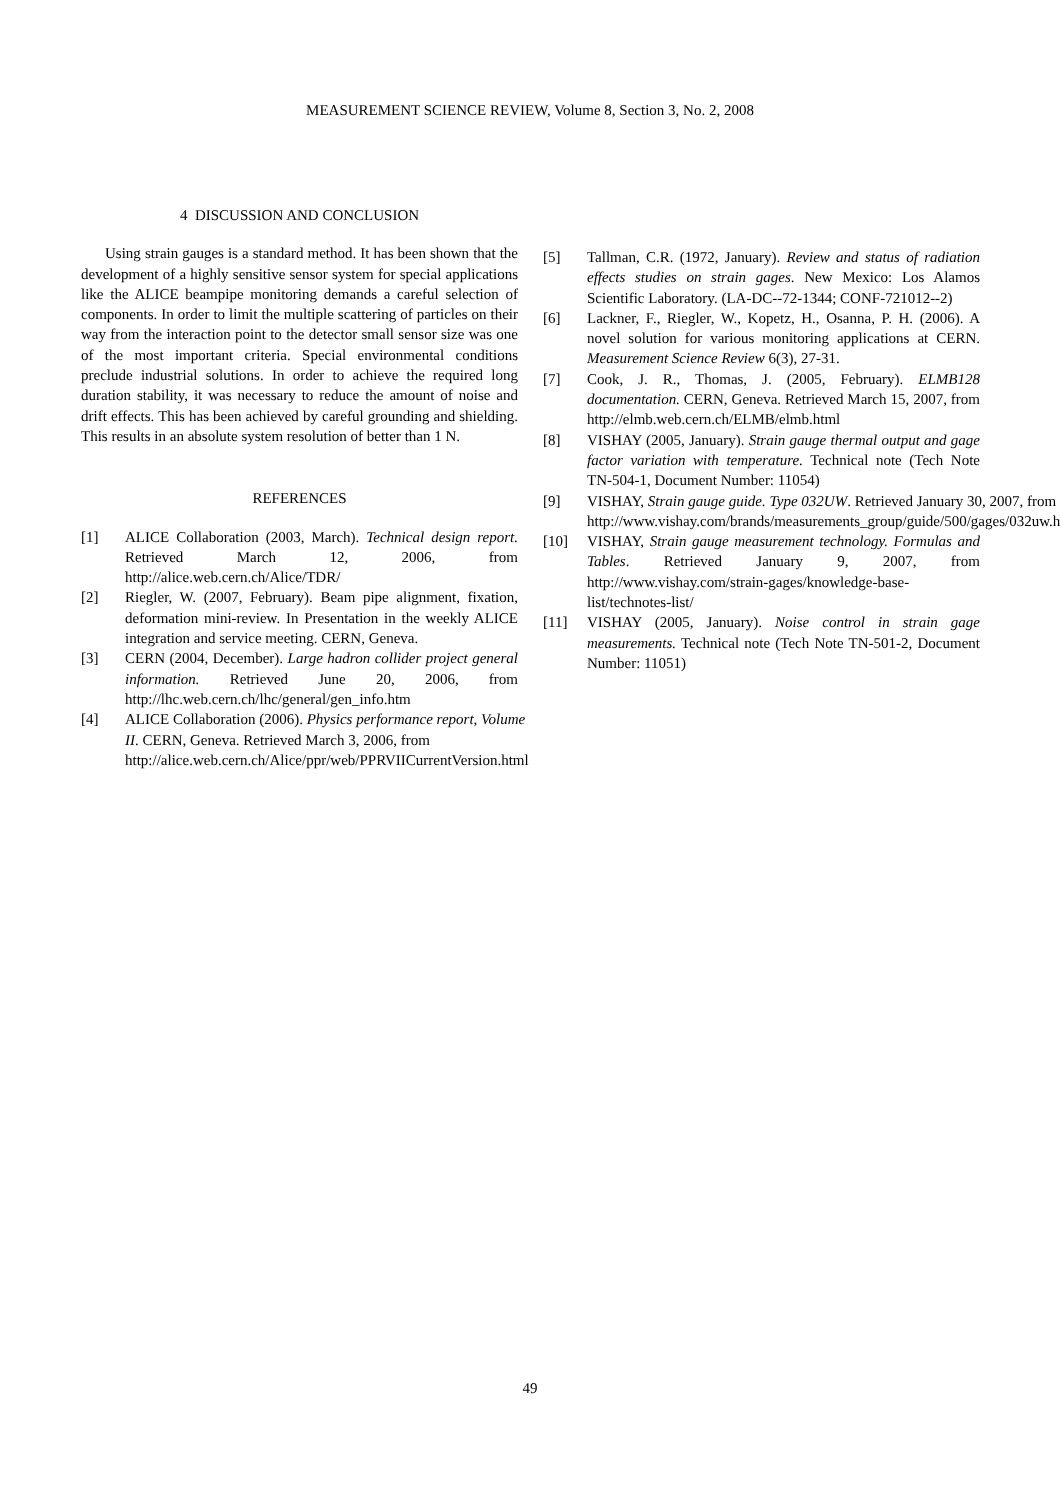MEASUREMENT SCIENCE REVIEW, Volume 8, Section 3, No. 2, 2008
4 DISCUSSION AND CONCLUSION
Using strain gauges is a standard method. It has been shown that the development of a highly sensitive sensor system for special applications like the ALICE beampipe monitoring demands a careful selection of components. In order to limit the multiple scattering of particles on their way from the interaction point to the detector small sensor size was one of the most important criteria. Special environmental conditions preclude industrial solutions. In order to achieve the required long duration stability, it was necessary to reduce the amount of noise and drift effects. This has been achieved by careful grounding and shielding. This results in an absolute system resolution of better than 1 N.
REFERENCES
[1] ALICE Collaboration (2003, March). Technical design report. Retrieved March 12, 2006, from http://alice.web.cern.ch/Alice/TDR/
[2] Riegler, W. (2007, February). Beam pipe alignment, fixation, deformation mini-review. In Presentation in the weekly ALICE integration and service meeting. CERN, Geneva.
[3] CERN (2004, December). Large hadron collider project general information. Retrieved June 20, 2006, from http://lhc.web.cern.ch/lhc/general/gen_info.htm
[4] ALICE Collaboration (2006). Physics performance report, Volume II. CERN, Geneva. Retrieved March 3, 2006, from http://alice.web.cern.ch/Alice/ppr/web/PPRVIICurrentVersion.html
[5] Tallman, C.R. (1972, January). Review and status of radiation effects studies on strain gages. New Mexico: Los Alamos Scientific Laboratory. (LA-DC--72-1344; CONF-721012--2)
[6] Lackner, F., Riegler, W., Kopetz, H., Osanna, P. H. (2006). A novel solution for various monitoring applications at CERN. Measurement Science Review 6(3), 27-31.
[7] Cook, J. R., Thomas, J. (2005, February). ELMB128 documentation. CERN, Geneva. Retrieved March 15, 2007, from http://elmb.web.cern.ch/ELMB/elmb.html
[8] VISHAY (2005, January). Strain gauge thermal output and gage factor variation with temperature. Technical note (Tech Note TN-504-1, Document Number: 11054)
[9] VISHAY, Strain gauge guide. Type 032UW. Retrieved January 30, 2007, from http://www.vishay.com/brands/measurements_group/guide/500/gages/032uw.htm
[10] VISHAY, Strain gauge measurement technology. Formulas and Tables. Retrieved January 9, 2007, from http://www.vishay.com/strain-gages/knowledge-base-list/technotes-list/
[11] VISHAY (2005, January). Noise control in strain gage measurements. Technical note (Tech Note TN-501-2, Document Number: 11051)
49